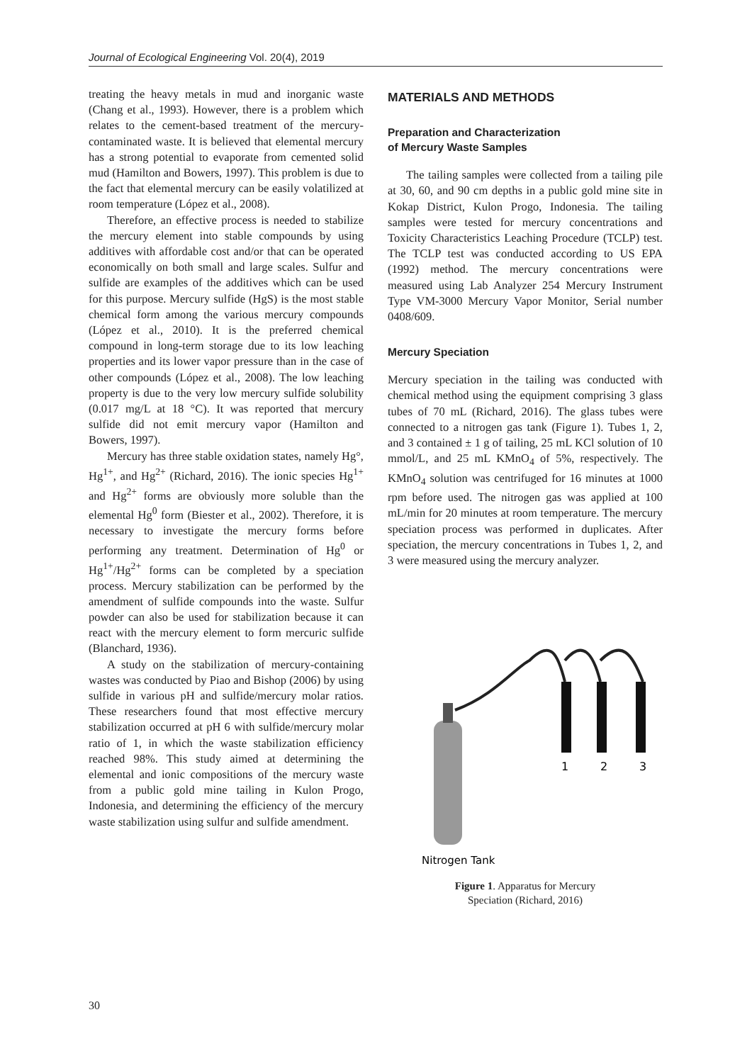Journal of Ecological Engineering Vol. 20(4), 2019
treating the heavy metals in mud and inorganic waste (Chang et al., 1993). However, there is a problem which relates to the cement-based treatment of the mercury-contaminated waste. It is believed that elemental mercury has a strong potential to evaporate from cemented solid mud (Hamilton and Bowers, 1997). This problem is due to the fact that elemental mercury can be easily volatilized at room temperature (López et al., 2008).
Therefore, an effective process is needed to stabilize the mercury element into stable compounds by using additives with affordable cost and/or that can be operated economically on both small and large scales. Sulfur and sulfide are examples of the additives which can be used for this purpose. Mercury sulfide (HgS) is the most stable chemical form among the various mercury compounds (López et al., 2010). It is the preferred chemical compound in long-term storage due to its low leaching properties and its lower vapor pressure than in the case of other compounds (López et al., 2008). The low leaching property is due to the very low mercury sulfide solubility (0.017 mg/L at 18 °C). It was reported that mercury sulfide did not emit mercury vapor (Hamilton and Bowers, 1997).
Mercury has three stable oxidation states, namely Hg°, Hg<sup>1+</sup>, and Hg<sup>2+</sup> (Richard, 2016). The ionic species Hg<sup>1+</sup> and Hg<sup>2+</sup> forms are obviously more soluble than the elemental Hg<sup>0</sup> form (Biester et al., 2002). Therefore, it is necessary to investigate the mercury forms before performing any treatment. Determination of Hg<sup>0</sup> or Hg<sup>1+</sup>/Hg<sup>2+</sup> forms can be completed by a speciation process. Mercury stabilization can be performed by the amendment of sulfide compounds into the waste. Sulfur powder can also be used for stabilization because it can react with the mercury element to form mercuric sulfide (Blanchard, 1936).
A study on the stabilization of mercury-containing wastes was conducted by Piao and Bishop (2006) by using sulfide in various pH and sulfide/mercury molar ratios. These researchers found that most effective mercury stabilization occurred at pH 6 with sulfide/mercury molar ratio of 1, in which the waste stabilization efficiency reached 98%. This study aimed at determining the elemental and ionic compositions of the mercury waste from a public gold mine tailing in Kulon Progo, Indonesia, and determining the efficiency of the mercury waste stabilization using sulfur and sulfide amendment.
MATERIALS AND METHODS
Preparation and Characterization
of Mercury Waste Samples
The tailing samples were collected from a tailing pile at 30, 60, and 90 cm depths in a public gold mine site in Kokap District, Kulon Progo, Indonesia. The tailing samples were tested for mercury concentrations and Toxicity Characteristics Leaching Procedure (TCLP) test. The TCLP test was conducted according to US EPA (1992) method. The mercury concentrations were measured using Lab Analyzer 254 Mercury Instrument Type VM-3000 Mercury Vapor Monitor, Serial number 0408/609.
Mercury Speciation
Mercury speciation in the tailing was conducted with chemical method using the equipment comprising 3 glass tubes of 70 mL (Richard, 2016). The glass tubes were connected to a nitrogen gas tank (Figure 1). Tubes 1, 2, and 3 contained ± 1 g of tailing, 25 mL KCl solution of 10 mmol/L, and 25 mL KMnO<sub>4</sub> of 5%, respectively. The KMnO<sub>4</sub> solution was centrifuged for 16 minutes at 1000 rpm before used. The nitrogen gas was applied at 100 mL/min for 20 minutes at room temperature. The mercury speciation process was performed in duplicates. After speciation, the mercury concentrations in Tubes 1, 2, and 3 were measured using the mercury analyzer.
1
2
3
Nitrogen Tank
Figure 1. Apparatus for Mercury
Speciation (Richard, 2016)
30